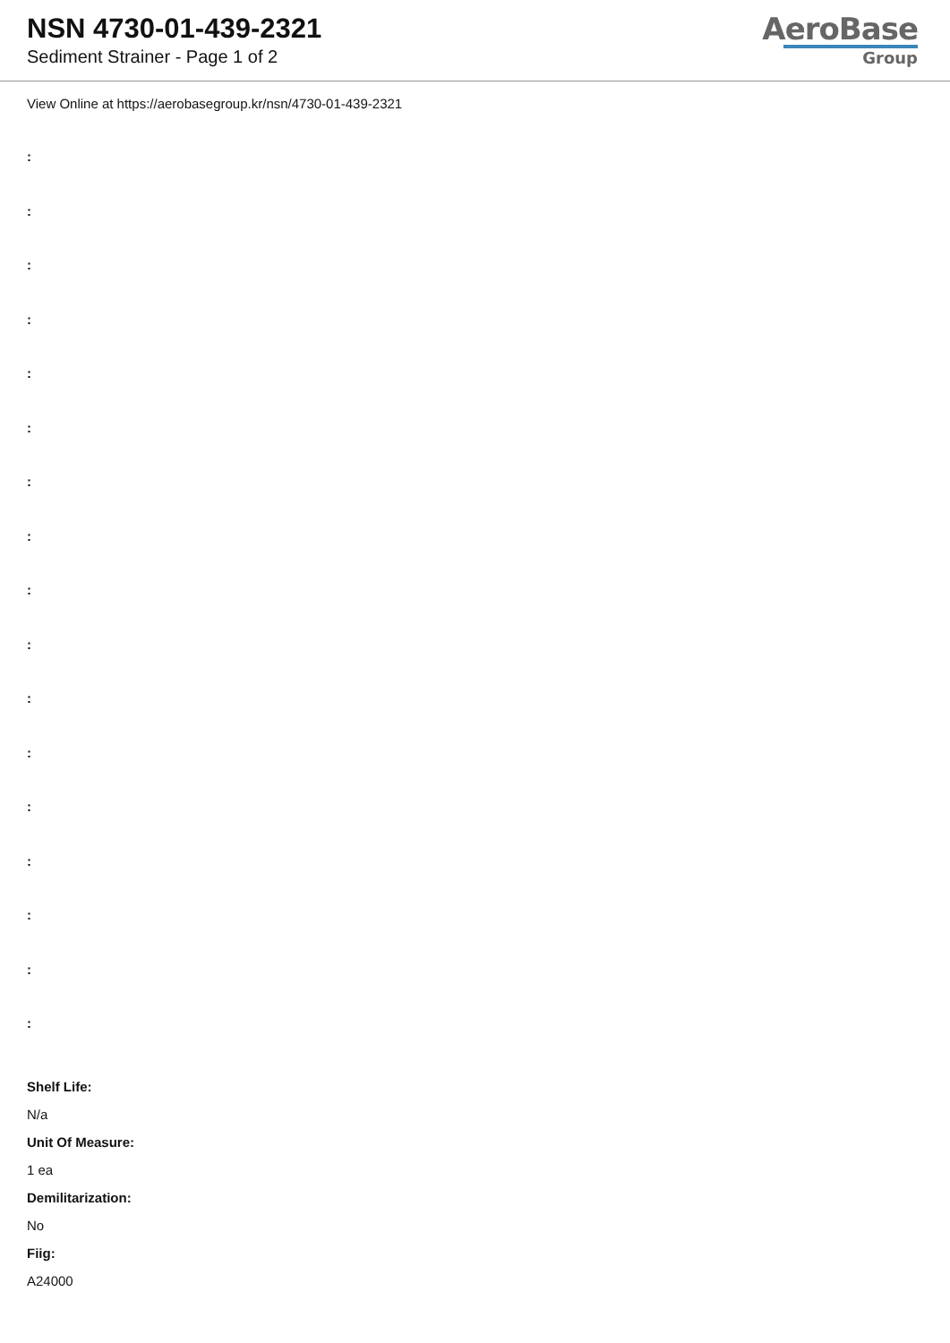NSN 4730-01-439-2321
Sediment Strainer - Page 1 of 2
AeroBase
Group
View Online at https://aerobasegroup.kr/nsn/4730-01-439-2321
:
:
:
:
:
:
:
:
:
:
:
:
:
:
:
:
:
Shelf Life:
N/a
Unit Of Measure:
1 ea
Demilitarization:
No
Fiig:
A24000